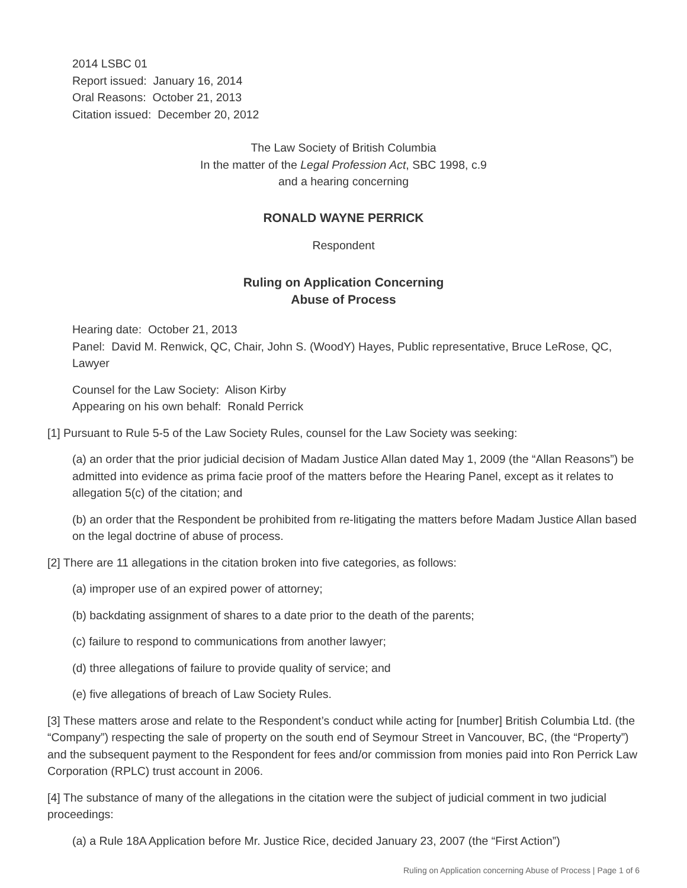2014 LSBC 01
Report issued: January 16, 2014
Oral Reasons: October 21, 2013
Citation issued: December 20, 2012
The Law Society of British Columbia
In the matter of the Legal Profession Act, SBC 1998, c.9
and a hearing concerning
RONALD WAYNE PERRICK
Respondent
Ruling on Application Concerning
Abuse of Process
Hearing date: October 21, 2013
Panel: David M. Renwick, QC, Chair, John S. (WoodY) Hayes, Public representative, Bruce LeRose, QC, Lawyer
Counsel for the Law Society: Alison Kirby
Appearing on his own behalf: Ronald Perrick
[1] Pursuant to Rule 5-5 of the Law Society Rules, counsel for the Law Society was seeking:
(a) an order that the prior judicial decision of Madam Justice Allan dated May 1, 2009 (the “Allan Reasons”) be admitted into evidence as prima facie proof of the matters before the Hearing Panel, except as it relates to allegation 5(c) of the citation; and
(b) an order that the Respondent be prohibited from re-litigating the matters before Madam Justice Allan based on the legal doctrine of abuse of process.
[2] There are 11 allegations in the citation broken into five categories, as follows:
(a) improper use of an expired power of attorney;
(b) backdating assignment of shares to a date prior to the death of the parents;
(c) failure to respond to communications from another lawyer;
(d) three allegations of failure to provide quality of service; and
(e) five allegations of breach of Law Society Rules.
[3] These matters arose and relate to the Respondent’s conduct while acting for [number] British Columbia Ltd. (the “Company”) respecting the sale of property on the south end of Seymour Street in Vancouver, BC, (the “Property”) and the subsequent payment to the Respondent for fees and/or commission from monies paid into Ron Perrick Law Corporation (RPLC) trust account in 2006.
[4] The substance of many of the allegations in the citation were the subject of judicial comment in two judicial proceedings:
(a) a Rule 18A Application before Mr. Justice Rice, decided January 23, 2007 (the “First Action”)
Ruling on Application concerning Abuse of Process | Page 1 of 6